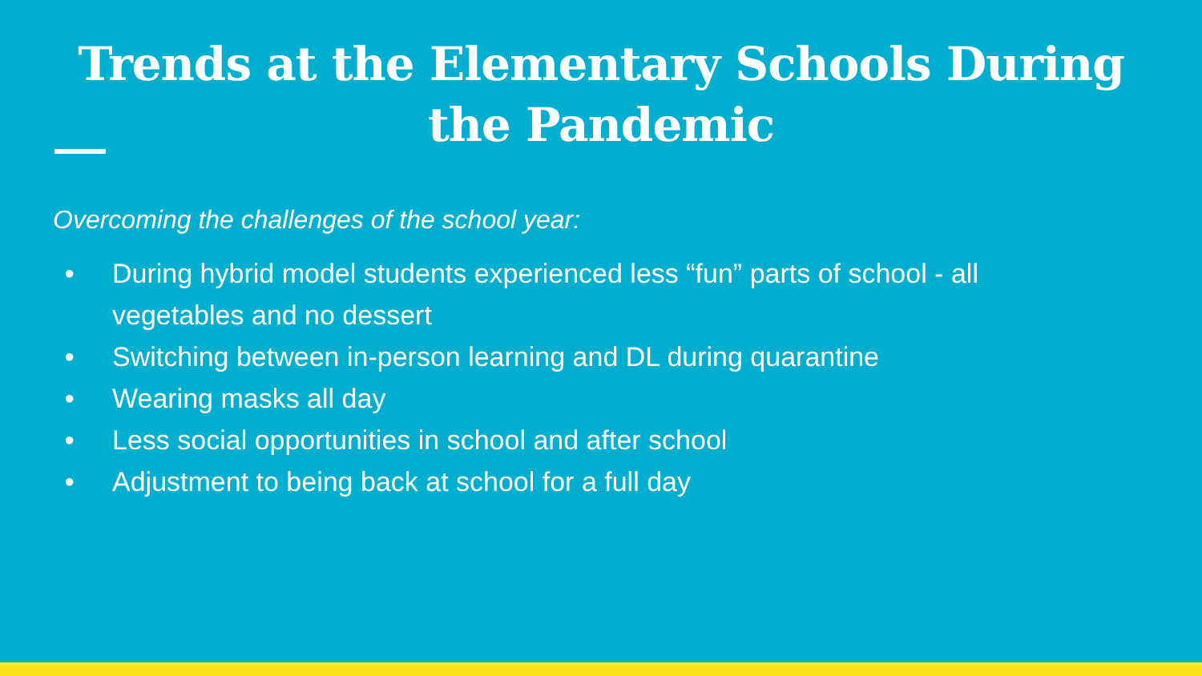Trends at the Elementary Schools During the Pandemic
Overcoming the challenges of the school year:
● During hybrid model students experienced less “fun” parts of school - all vegetables and no dessert
● Switching between in-person learning and DL during quarantine
● Wearing masks all day
● Less social opportunities in school and after school
● Adjustment to being back at school for a full day